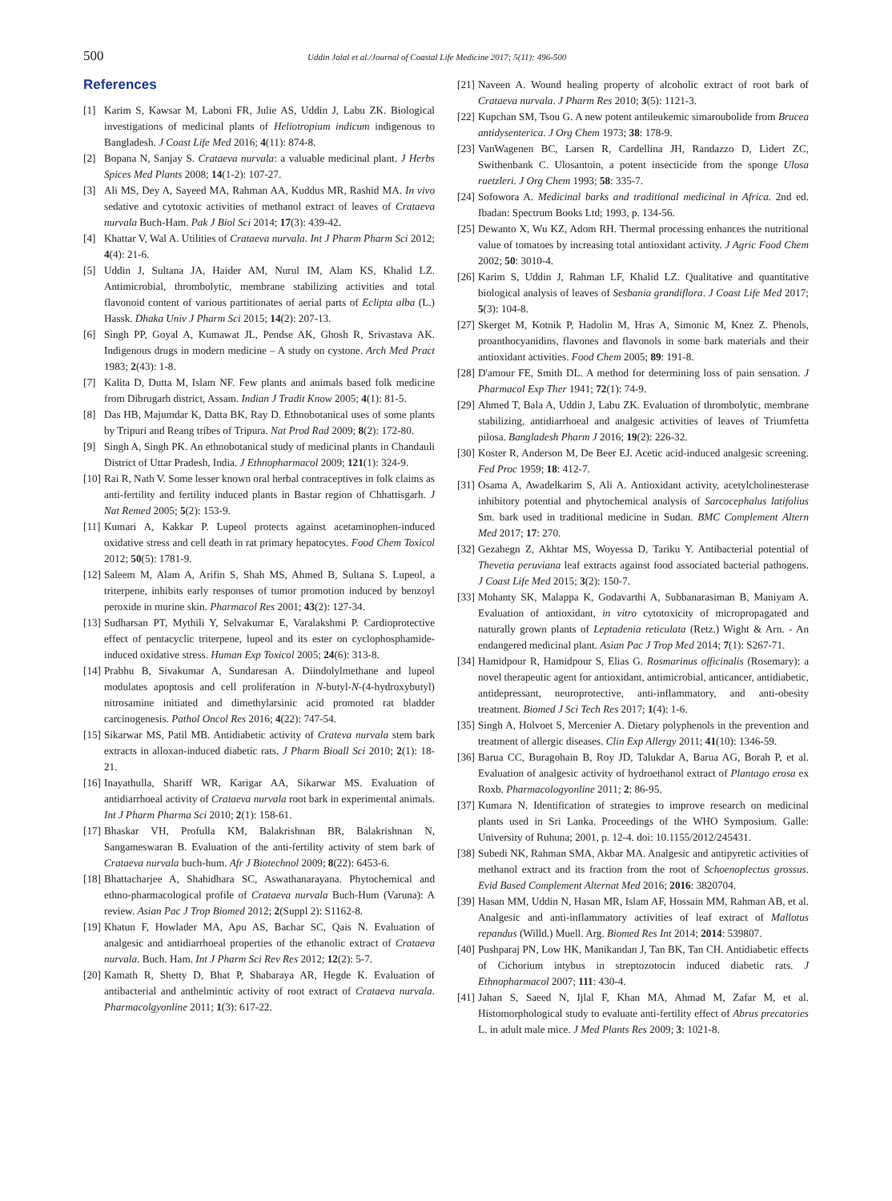500 Uddin Jalal et al./Journal of Coastal Life Medicine 2017; 5(11): 496-500
References
[1] Karim S, Kawsar M, Laboni FR, Julie AS, Uddin J, Labu ZK. Biological investigations of medicinal plants of Heliotropium indicum indigenous to Bangladesh. J Coast Life Med 2016; 4(11): 874-8.
[2] Bopana N, Sanjay S. Crataeva nurvala: a valuable medicinal plant. J Herbs Spices Med Plants 2008; 14(1-2): 107-27.
[3] Ali MS, Dey A, Sayeed MA, Rahman AA, Kuddus MR, Rashid MA. In vivo sedative and cytotoxic activities of methanol extract of leaves of Crataeva nurvala Buch-Ham. Pak J Biol Sci 2014; 17(3): 439-42.
[4] Khattar V, Wal A. Utilities of Crataeva nurvala. Int J Pharm Pharm Sci 2012; 4(4): 21-6.
[5] Uddin J, Sultana JA, Haider AM, Nurul IM, Alam KS, Khalid LZ. Antimicrobial, thrombolytic, membrane stabilizing activities and total flavonoid content of various partitionates of aerial parts of Eclipta alba (L.) Hassk. Dhaka Univ J Pharm Sci 2015; 14(2): 207-13.
[6] Singh PP, Goyal A, Kumawat JL, Pendse AK, Ghosh R, Srivastava AK. Indigenous drugs in modern medicine – A study on cystone. Arch Med Pract 1983; 2(43): 1-8.
[7] Kalita D, Dutta M, Islam NF. Few plants and animals based folk medicine from Dibrugarh district, Assam. Indian J Tradit Know 2005; 4(1): 81-5.
[8] Das HB, Majumdar K, Datta BK, Ray D. Ethnobotanical uses of some plants by Tripuri and Reang tribes of Tripura. Nat Prod Rad 2009; 8(2): 172-80.
[9] Singh A, Singh PK. An ethnobotanical study of medicinal plants in Chandauli District of Uttar Pradesh, India. J Ethnopharmacol 2009; 121(1): 324-9.
[10] Rai R, Nath V. Some lesser known oral herbal contraceptives in folk claims as anti-fertility and fertility induced plants in Bastar region of Chhattisgarh. J Nat Remed 2005; 5(2): 153-9.
[11] Kumari A, Kakkar P. Lupeol protects against acetaminophen-induced oxidative stress and cell death in rat primary hepatocytes. Food Chem Toxicol 2012; 50(5): 1781-9.
[12] Saleem M, Alam A, Arifin S, Shah MS, Ahmed B, Sultana S. Lupeol, a triterpene, inhibits early responses of tumor promotion induced by benzoyl peroxide in murine skin. Pharmacol Res 2001; 43(2): 127-34.
[13] Sudharsan PT, Mythili Y, Selvakumar E, Varalakshmi P. Cardioprotective effect of pentacyclic triterpene, lupeol and its ester on cyclophosphamide-induced oxidative stress. Human Exp Toxicol 2005; 24(6): 313-8.
[14] Prabhu B, Sivakumar A, Sundaresan A. Diindolylmethane and lupeol modulates apoptosis and cell proliferation in N-butyl-N-(4-hydroxybutyl) nitrosamine initiated and dimethylarsinic acid promoted rat bladder carcinogenesis. Pathol Oncol Res 2016; 4(22): 747-54.
[15] Sikarwar MS, Patil MB. Antidiabetic activity of Crateva nurvala stem bark extracts in alloxan-induced diabetic rats. J Pharm Bioall Sci 2010; 2(1): 18-21.
[16] Inayathulla, Shariff WR, Karigar AA, Sikarwar MS. Evaluation of antidiarrhoeal activity of Crataeva nurvala root bark in experimental animals. Int J Pharm Pharma Sci 2010; 2(1): 158-61.
[17] Bhaskar VH, Profulla KM, Balakrishnan BR, Balakrishnan N, Sangameswaran B. Evaluation of the anti-fertility activity of stem bark of Crataeva nurvala buch-hum. Afr J Biotechnol 2009; 8(22): 6453-6.
[18] Bhattacharjee A, Shahidhara SC, Aswathanarayana. Phytochemical and ethno-pharmacological profile of Crataeva nurvala Buch-Hum (Varuna): A review. Asian Pac J Trop Biomed 2012; 2(Suppl 2): S1162-8.
[19] Khatun F, Howlader MA, Apu AS, Bachar SC, Qais N. Evaluation of analgesic and antidiarrhoeal properties of the ethanolic extract of Crataeva nurvala. Buch. Ham. Int J Pharm Sci Rev Res 2012; 12(2): 5-7.
[20] Kamath R, Shetty D, Bhat P, Shabaraya AR, Hegde K. Evaluation of antibacterial and anthelmintic activity of root extract of Crataeva nurvala. Pharmacolgyonline 2011; 1(3): 617-22.
[21] Naveen A. Wound healing property of alcoholic extract of root bark of Crataeva nurvala. J Pharm Res 2010; 3(5): 1121-3.
[22] Kupchan SM, Tsou G. A new potent antileukemic simaroubolide from Brucea antidysenterica. J Org Chem 1973; 38: 178-9.
[23] VanWagenen BC, Larsen R, Cardellina JH, Randazzo D, Lidert ZC, Swithenbank C. Ulosantoin, a potent insecticide from the sponge Ulosa ruetzleri. J Org Chem 1993; 58: 335-7.
[24] Sofowora A. Medicinal barks and traditional medicinal in Africa. 2nd ed. Ibadan: Spectrum Books Ltd; 1993, p. 134-56.
[25] Dewanto X, Wu KZ, Adom RH. Thermal processing enhances the nutritional value of tomatoes by increasing total antioxidant activity. J Agric Food Chem 2002; 50: 3010-4.
[26] Karim S, Uddin J, Rahman LF, Khalid LZ. Qualitative and quantitative biological analysis of leaves of Sesbania grandiflora. J Coast Life Med 2017; 5(3): 104-8.
[27] Skerget M, Kotnik P, Hadolin M, Hras A, Simonic M, Knez Z. Phenols, proanthocyanidins, flavones and flavonols in some bark materials and their antioxidant activities. Food Chem 2005; 89: 191-8.
[28] D'amour FE, Smith DL. A method for determining loss of pain sensation. J Pharmacol Exp Ther 1941; 72(1): 74-9.
[29] Ahmed T, Bala A, Uddin J, Labu ZK. Evaluation of thrombolytic, membrane stabilizing, antidiarrhoeal and analgesic activities of leaves of Triumfetta pilosa. Bangladesh Pharm J 2016; 19(2): 226-32.
[30] Koster R, Anderson M, De Beer EJ. Acetic acid-induced analgesic screening. Fed Proc 1959; 18: 412-7.
[31] Osama A, Awadelkarim S, Ali A. Antioxidant activity, acetylcholinesterase inhibitory potential and phytochemical analysis of Sarcocephalus latifolius Sm. bark used in traditional medicine in Sudan. BMC Complement Altern Med 2017; 17: 270.
[32] Gezahegn Z, Akhtar MS, Woyessa D, Tariku Y. Antibacterial potential of Thevetia peruviana leaf extracts against food associated bacterial pathogens. J Coast Life Med 2015; 3(2): 150-7.
[33] Mohanty SK, Malappa K, Godavarthi A, Subbanarasiman B, Maniyam A. Evaluation of antioxidant, in vitro cytotoxicity of micropropagated and naturally grown plants of Leptadenia reticulata (Retz.) Wight & Arn. - An endangered medicinal plant. Asian Pac J Trop Med 2014; 7(1): S267-71.
[34] Hamidpour R, Hamidpour S, Elias G. Rosmarinus officinalis (Rosemary): a novel therapeutic agent for antioxidant, antimicrobial, anticancer, antidiabetic, antidepressant, neuroprotective, anti-inflammatory, and anti-obesity treatment. Biomed J Sci Tech Res 2017; 1(4): 1-6.
[35] Singh A, Holvoet S, Mercenier A. Dietary polyphenols in the prevention and treatment of allergic diseases. Clin Exp Allergy 2011; 41(10): 1346-59.
[36] Barua CC, Buragohain B, Roy JD, Talukdar A, Barua AG, Borah P, et al. Evaluation of analgesic activity of hydroethanol extract of Plantago erosa ex Roxb. Pharmacologyonline 2011; 2: 86-95.
[37] Kumara N. Identification of strategies to improve research on medicinal plants used in Sri Lanka. Proceedings of the WHO Symposium. Galle: University of Ruhuna; 2001, p. 12-4. doi: 10.1155/2012/245431.
[38] Subedi NK, Rahman SMA, Akbar MA. Analgesic and antipyretic activities of methanol extract and its fraction from the root of Schoenoplectus grossus. Evid Based Complement Alternat Med 2016; 2016: 3820704.
[39] Hasan MM, Uddin N, Hasan MR, Islam AF, Hossain MM, Rahman AB, et al. Analgesic and anti-inflammatory activities of leaf extract of Mallotus repandus (Willd.) Muell. Arg. Biomed Res Int 2014; 2014: 539807.
[40] Pushparaj PN, Low HK, Manikandan J, Tan BK, Tan CH. Antidiabetic effects of Cichorium intybus in streptozotocin induced diabetic rats. J Ethnopharmacol 2007; 111: 430-4.
[41] Jahan S, Saeed N, Ijlal F, Khan MA, Ahmad M, Zafar M, et al. Histomorphological study to evaluate anti-fertility effect of Abrus precatories L. in adult male mice. J Med Plants Res 2009; 3: 1021-8.